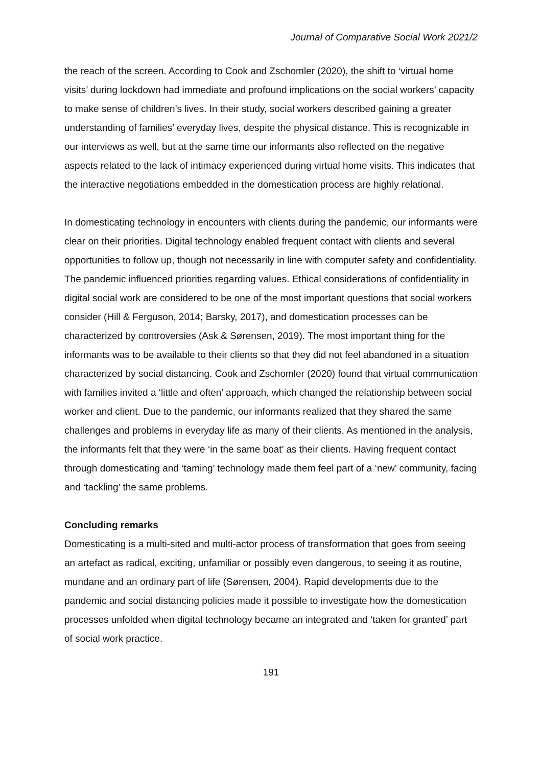Journal of Comparative Social Work 2021/2
the reach of the screen. According to Cook and Zschomler (2020), the shift to ‘virtual home visits’ during lockdown had immediate and profound implications on the social workers’ capacity to make sense of children’s lives. In their study, social workers described gaining a greater understanding of families’ everyday lives, despite the physical distance. This is recognizable in our interviews as well, but at the same time our informants also reflected on the negative aspects related to the lack of intimacy experienced during virtual home visits. This indicates that the interactive negotiations embedded in the domestication process are highly relational.
In domesticating technology in encounters with clients during the pandemic, our informants were clear on their priorities. Digital technology enabled frequent contact with clients and several opportunities to follow up, though not necessarily in line with computer safety and confidentiality. The pandemic influenced priorities regarding values. Ethical considerations of confidentiality in digital social work are considered to be one of the most important questions that social workers consider (Hill & Ferguson, 2014; Barsky, 2017), and domestication processes can be characterized by controversies (Ask & Sørensen, 2019). The most important thing for the informants was to be available to their clients so that they did not feel abandoned in a situation characterized by social distancing. Cook and Zschomler (2020) found that virtual communication with families invited a ‘little and often’ approach, which changed the relationship between social worker and client. Due to the pandemic, our informants realized that they shared the same challenges and problems in everyday life as many of their clients. As mentioned in the analysis, the informants felt that they were ‘in the same boat’ as their clients. Having frequent contact through domesticating and ‘taming’ technology made them feel part of a ‘new’ community, facing and ‘tackling’ the same problems.
Concluding remarks
Domesticating is a multi-sited and multi-actor process of transformation that goes from seeing an artefact as radical, exciting, unfamiliar or possibly even dangerous, to seeing it as routine, mundane and an ordinary part of life (Sørensen, 2004). Rapid developments due to the pandemic and social distancing policies made it possible to investigate how the domestication processes unfolded when digital technology became an integrated and ‘taken for granted’ part of social work practice.
191